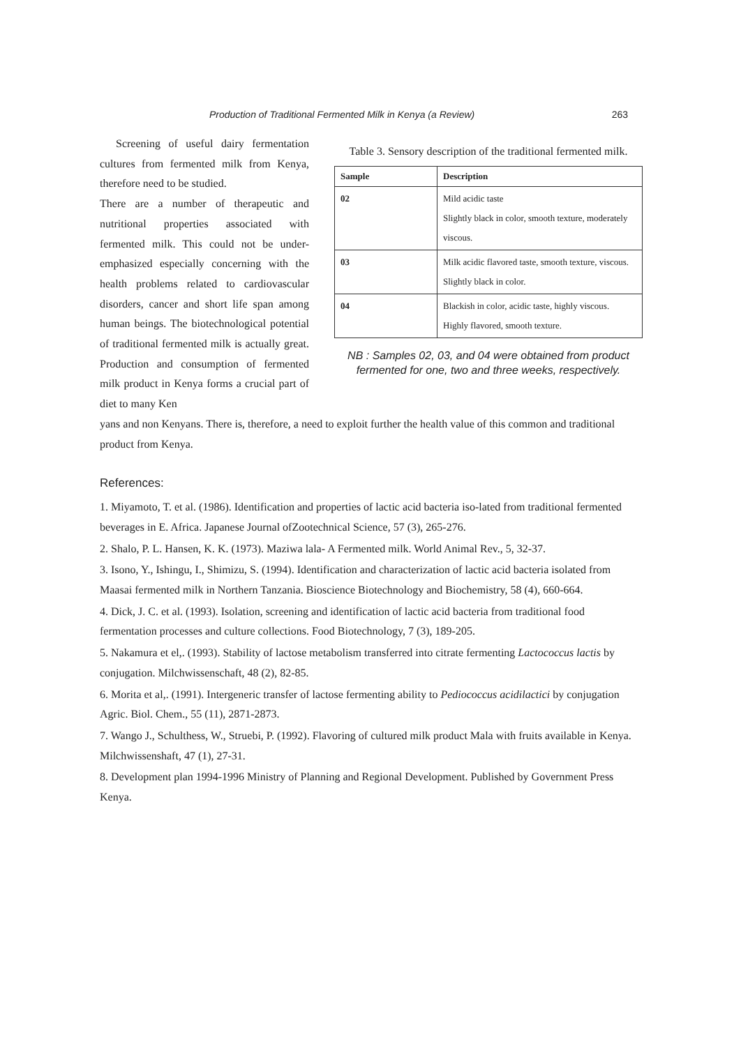Production of Traditional Fermented Milk in Kenya (a Review) 263
Screening of useful dairy fermentation cultures from fermented milk from Kenya, therefore need to be studied.
There are a number of therapeutic and nutritional properties associated with fermented milk. This could not be under-emphasized especially concerning with the health problems related to cardiovascular disorders, cancer and short life span among human beings. The biotechnological potential of traditional fermented milk is actually great. Production and consumption of fermented milk product in Kenya forms a crucial part of diet to many Ken
Table 3. Sensory description of the traditional fermented milk.
| Sample | Description |
| --- | --- |
| 02 | Mild acidic taste Slightly black in color, smooth texture, moderately viscous. |
| 03 | Milk acidic flavored taste, smooth texture, viscous. Slightly black in color. |
| 04 | Blackish in color, acidic taste, highly viscous. Highly flavored, smooth texture. |
NB : Samples 02, 03, and 04 were obtained from product fermented for one, two and three weeks, respectively.
yans and non Kenyans. There is, therefore, a need to exploit further the health value of this common and traditional product from Kenya.
References:
1. Miyamoto, T. et al. (1986). Identification and properties of lactic acid bacteria iso-lated from traditional fermented beverages in E. Africa. Japanese Journal ofZootechnical Science, 57 (3), 265-276.
2. Shalo, P. L. Hansen, K. K. (1973). Maziwa lala- A Fermented milk. World Animal Rev., 5, 32-37.
3. Isono, Y., Ishingu, I., Shimizu, S. (1994). Identification and characterization of lactic acid bacteria isolated from Maasai fermented milk in Northern Tanzania. Bioscience Biotechnology and Biochemistry, 58 (4), 660-664.
4. Dick, J. C. et al. (1993). Isolation, screening and identification of lactic acid bacteria from traditional food fermentation processes and culture collections. Food Biotechnology, 7 (3), 189-205.
5. Nakamura et el,. (1993). Stability of lactose metabolism transferred into citrate fermenting Lactococcus lactis by conjugation. Milchwissenschaft, 48 (2), 82-85.
6. Morita et al,. (1991). Intergeneric transfer of lactose fermenting ability to Pediococcus acidilactici by conjugation Agric. Biol. Chem., 55 (11), 2871-2873.
7. Wango J., Schulthess, W., Struebi, P. (1992). Flavoring of cultured milk product Mala with fruits available in Kenya. Milchwissenshaft, 47 (1), 27-31.
8. Development plan 1994-1996 Ministry of Planning and Regional Development. Published by Government Press Kenya.